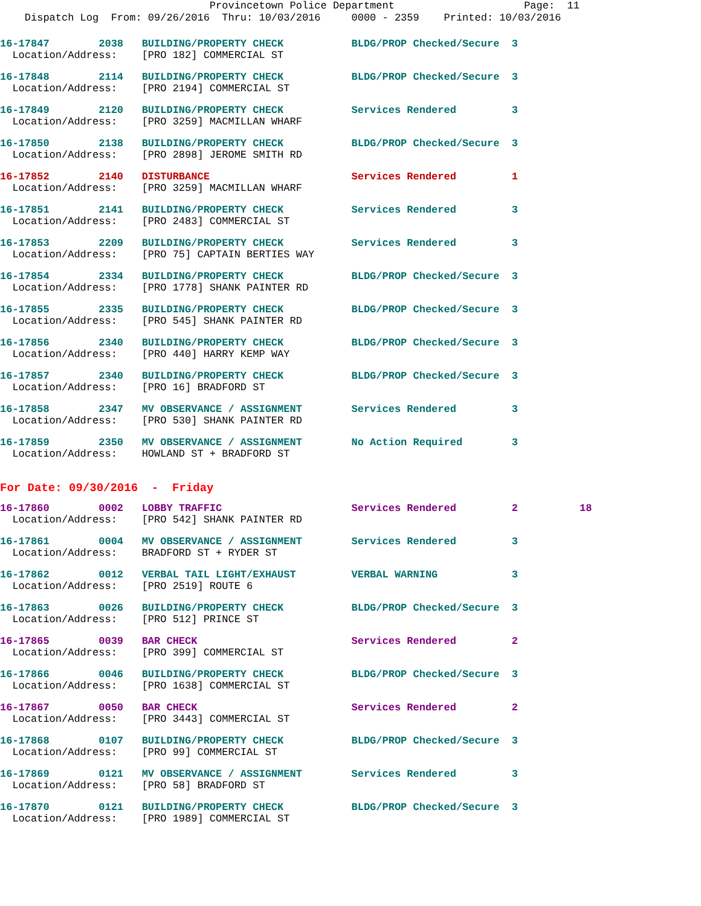Provincetown Police Department Page: 11 Dispatch Log From: 09/26/2016 Thru: 10/03/2016 0000 - 2359 Printed: 10/03/2016
16-17847 2038 BUILDING/PROPERTY CHECK BLDG/PROP Checked/Secure 3 Location/Address: [PRO 182] COMMERCIAL ST
16-17848 2114 BUILDING/PROPERTY CHECK BLDG/PROP Checked/Secure 3 Location/Address: [PRO 2194] COMMERCIAL ST
16-17849 2120 BUILDING/PROPERTY CHECK Services Rendered 3 Location/Address: [PRO 3259] MACMILLAN WHARF
16-17850 2138 BUILDING/PROPERTY CHECK BLDG/PROP Checked/Secure 3 Location/Address: [PRO 2898] JEROME SMITH RD
16-17852 2140 DISTURBANCE Services Rendered 1 Location/Address: [PRO 3259] MACMILLAN WHARF
16-17851 2141 BUILDING/PROPERTY CHECK Services Rendered 3 Location/Address: [PRO 2483] COMMERCIAL ST
16-17853 2209 BUILDING/PROPERTY CHECK Services Rendered 3 Location/Address: [PRO 75] CAPTAIN BERTIES WAY
16-17854 2334 BUILDING/PROPERTY CHECK BLDG/PROP Checked/Secure 3 Location/Address: [PRO 1778] SHANK PAINTER RD
16-17855 2335 BUILDING/PROPERTY CHECK BLDG/PROP Checked/Secure 3 Location/Address: [PRO 545] SHANK PAINTER RD
16-17856 2340 BUILDING/PROPERTY CHECK BLDG/PROP Checked/Secure 3 Location/Address: [PRO 440] HARRY KEMP WAY
16-17857 2340 BUILDING/PROPERTY CHECK BLDG/PROP Checked/Secure 3 Location/Address: [PRO 16] BRADFORD ST
16-17858 2347 MV OBSERVANCE / ASSIGNMENT Services Rendered 3 Location/Address: [PRO 530] SHANK PAINTER RD
16-17859 2350 MV OBSERVANCE / ASSIGNMENT No Action Required 3 Location/Address: HOWLAND ST + BRADFORD ST
For Date: 09/30/2016 - Friday
16-17860 0002 LOBBY TRAFFIC Services Rendered 2 18 Location/Address: [PRO 542] SHANK PAINTER RD
16-17861 0004 MV OBSERVANCE / ASSIGNMENT Services Rendered 3 Location/Address: BRADFORD ST + RYDER ST
16-17862 0012 VERBAL TAIL LIGHT/EXHAUST VERBAL WARNING 3 Location/Address: [PRO 2519] ROUTE 6
16-17863 0026 BUILDING/PROPERTY CHECK BLDG/PROP Checked/Secure 3 Location/Address: [PRO 512] PRINCE ST
16-17865 0039 BAR CHECK Services Rendered 2 Location/Address: [PRO 399] COMMERCIAL ST
16-17866 0046 BUILDING/PROPERTY CHECK BLDG/PROP Checked/Secure 3 Location/Address: [PRO 1638] COMMERCIAL ST
16-17867 0050 BAR CHECK Services Rendered 2 Location/Address: [PRO 3443] COMMERCIAL ST
16-17868 0107 BUILDING/PROPERTY CHECK BLDG/PROP Checked/Secure 3 Location/Address: [PRO 99] COMMERCIAL ST
16-17869 0121 MV OBSERVANCE / ASSIGNMENT Services Rendered 3 Location/Address: [PRO 58] BRADFORD ST
16-17870 0121 BUILDING/PROPERTY CHECK BLDG/PROP Checked/Secure 3 Location/Address: [PRO 1989] COMMERCIAL ST